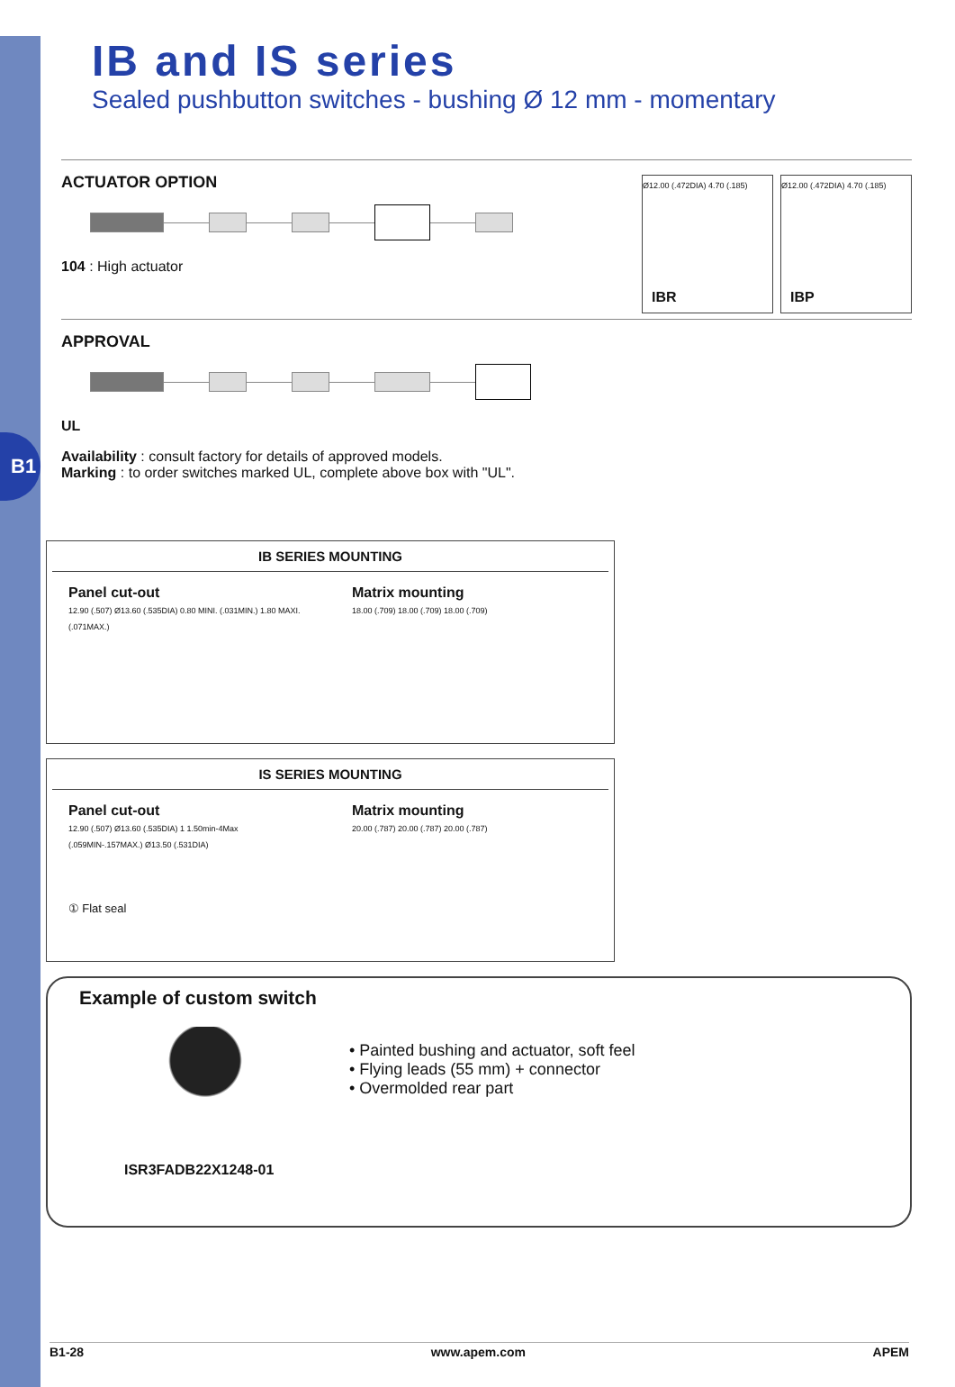B1
IB and IS series
Sealed pushbutton switches - bushing Ø 12 mm - momentary
ACTUATOR OPTION
104 : High actuator
Ø12.00 (.472DIA) 4.70 (.185) IBR
Ø12.00 (.472DIA) 4.70 (.185) IBP
APPROVAL
UL
Availability : consult factory for details of approved models.
Marking : to order switches marked UL, complete above box with "UL".
IB SERIES MOUNTING
Panel cut-out
12.90 (.507) Ø13.60 (.535DIA) 0.80 MINI. (.031MIN.) 1.80 MAXI. (.071MAX.)
Matrix mounting
18.00 (.709) 18.00 (.709) 18.00 (.709)
IS SERIES MOUNTING
Panel cut-out
12.90 (.507) Ø13.60 (.535DIA) 1 1.50min-4Max (.059MIN-.157MAX.) Ø13.50 (.531DIA)
① Flat seal
Matrix mounting
20.00 (.787) 20.00 (.787) 20.00 (.787)
Example of custom switch
ISR3FADB22X1248-01
• Painted bushing and actuator, soft feel
• Flying leads (55 mm) + connector
• Overmolded rear part
B1-28 www.apem.com APEM